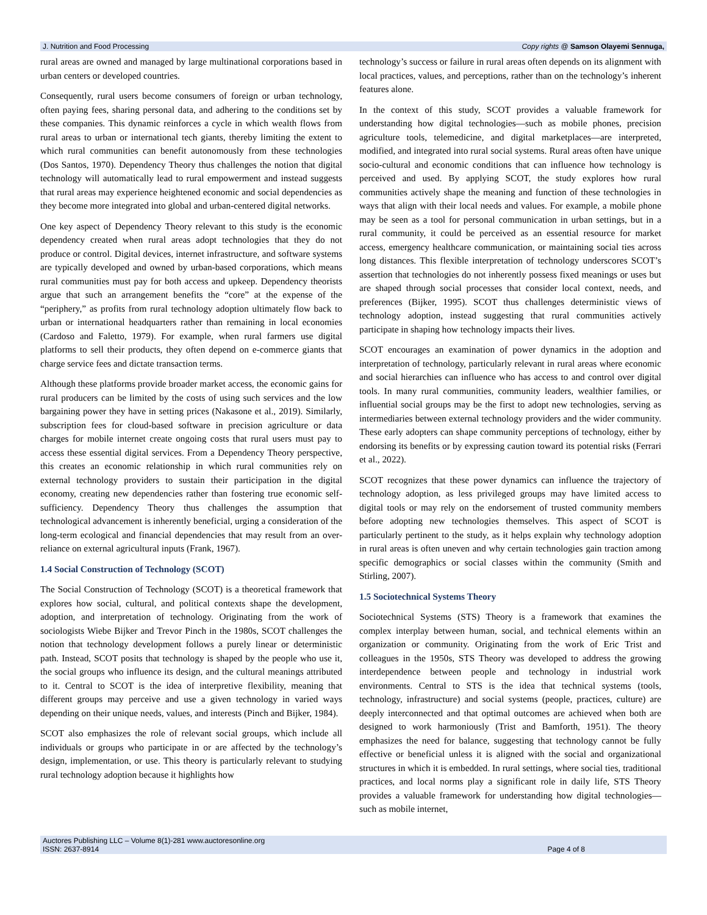J. Nutrition and Food Processing Copy rights @ Samson Olayemi Sennuga,
rural areas are owned and managed by large multinational corporations based in urban centers or developed countries.
Consequently, rural users become consumers of foreign or urban technology, often paying fees, sharing personal data, and adhering to the conditions set by these companies. This dynamic reinforces a cycle in which wealth flows from rural areas to urban or international tech giants, thereby limiting the extent to which rural communities can benefit autonomously from these technologies (Dos Santos, 1970). Dependency Theory thus challenges the notion that digital technology will automatically lead to rural empowerment and instead suggests that rural areas may experience heightened economic and social dependencies as they become more integrated into global and urban-centered digital networks.
One key aspect of Dependency Theory relevant to this study is the economic dependency created when rural areas adopt technologies that they do not produce or control. Digital devices, internet infrastructure, and software systems are typically developed and owned by urban-based corporations, which means rural communities must pay for both access and upkeep. Dependency theorists argue that such an arrangement benefits the “core” at the expense of the “periphery,” as profits from rural technology adoption ultimately flow back to urban or international headquarters rather than remaining in local economies (Cardoso and Faletto, 1979). For example, when rural farmers use digital platforms to sell their products, they often depend on e-commerce giants that charge service fees and dictate transaction terms.
Although these platforms provide broader market access, the economic gains for rural producers can be limited by the costs of using such services and the low bargaining power they have in setting prices (Nakasone et al., 2019). Similarly, subscription fees for cloud-based software in precision agriculture or data charges for mobile internet create ongoing costs that rural users must pay to access these essential digital services. From a Dependency Theory perspective, this creates an economic relationship in which rural communities rely on external technology providers to sustain their participation in the digital economy, creating new dependencies rather than fostering true economic self-sufficiency. Dependency Theory thus challenges the assumption that technological advancement is inherently beneficial, urging a consideration of the long-term ecological and financial dependencies that may result from an over-reliance on external agricultural inputs (Frank, 1967).
1.4 Social Construction of Technology (SCOT)
The Social Construction of Technology (SCOT) is a theoretical framework that explores how social, cultural, and political contexts shape the development, adoption, and interpretation of technology. Originating from the work of sociologists Wiebe Bijker and Trevor Pinch in the 1980s, SCOT challenges the notion that technology development follows a purely linear or deterministic path. Instead, SCOT posits that technology is shaped by the people who use it, the social groups who influence its design, and the cultural meanings attributed to it. Central to SCOT is the idea of interpretive flexibility, meaning that different groups may perceive and use a given technology in varied ways depending on their unique needs, values, and interests (Pinch and Bijker, 1984).
SCOT also emphasizes the role of relevant social groups, which include all individuals or groups who participate in or are affected by the technology’s design, implementation, or use. This theory is particularly relevant to studying rural technology adoption because it highlights how
technology’s success or failure in rural areas often depends on its alignment with local practices, values, and perceptions, rather than on the technology’s inherent features alone.
In the context of this study, SCOT provides a valuable framework for understanding how digital technologies—such as mobile phones, precision agriculture tools, telemedicine, and digital marketplaces—are interpreted, modified, and integrated into rural social systems. Rural areas often have unique socio-cultural and economic conditions that can influence how technology is perceived and used. By applying SCOT, the study explores how rural communities actively shape the meaning and function of these technologies in ways that align with their local needs and values. For example, a mobile phone may be seen as a tool for personal communication in urban settings, but in a rural community, it could be perceived as an essential resource for market access, emergency healthcare communication, or maintaining social ties across long distances. This flexible interpretation of technology underscores SCOT’s assertion that technologies do not inherently possess fixed meanings or uses but are shaped through social processes that consider local context, needs, and preferences (Bijker, 1995). SCOT thus challenges deterministic views of technology adoption, instead suggesting that rural communities actively participate in shaping how technology impacts their lives.
SCOT encourages an examination of power dynamics in the adoption and interpretation of technology, particularly relevant in rural areas where economic and social hierarchies can influence who has access to and control over digital tools. In many rural communities, community leaders, wealthier families, or influential social groups may be the first to adopt new technologies, serving as intermediaries between external technology providers and the wider community. These early adopters can shape community perceptions of technology, either by endorsing its benefits or by expressing caution toward its potential risks (Ferrari et al., 2022).
SCOT recognizes that these power dynamics can influence the trajectory of technology adoption, as less privileged groups may have limited access to digital tools or may rely on the endorsement of trusted community members before adopting new technologies themselves. This aspect of SCOT is particularly pertinent to the study, as it helps explain why technology adoption in rural areas is often uneven and why certain technologies gain traction among specific demographics or social classes within the community (Smith and Stirling, 2007).
1.5 Sociotechnical Systems Theory
Sociotechnical Systems (STS) Theory is a framework that examines the complex interplay between human, social, and technical elements within an organization or community. Originating from the work of Eric Trist and colleagues in the 1950s, STS Theory was developed to address the growing interdependence between people and technology in industrial work environments. Central to STS is the idea that technical systems (tools, technology, infrastructure) and social systems (people, practices, culture) are deeply interconnected and that optimal outcomes are achieved when both are designed to work harmoniously (Trist and Bamforth, 1951). The theory emphasizes the need for balance, suggesting that technology cannot be fully effective or beneficial unless it is aligned with the social and organizational structures in which it is embedded. In rural settings, where social ties, traditional practices, and local norms play a significant role in daily life, STS Theory provides a valuable framework for understanding how digital technologies—such as mobile internet,
Auctores Publishing LLC – Volume 8(1)-281 www.auctoresonline.org
ISSN: 2637-8914 Page 4 of 8